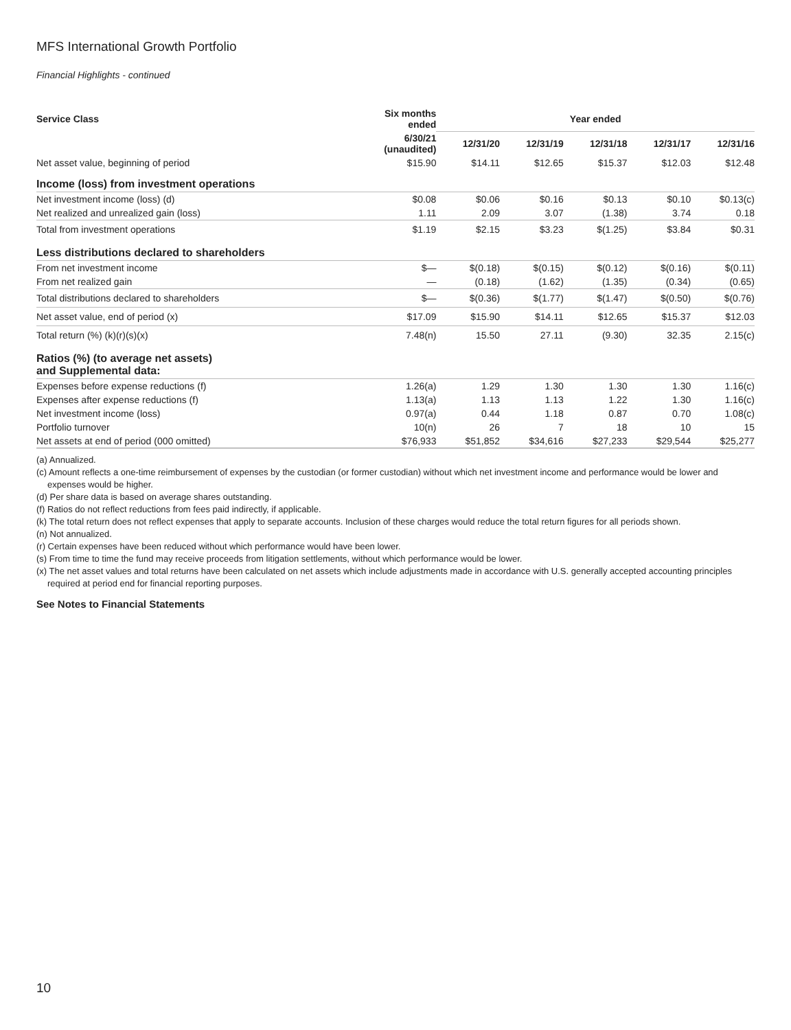MFS International Growth Portfolio
Financial Highlights - continued
| Service Class | Six months ended | Year ended | | | | |
| --- | --- | --- | --- | --- | --- | --- |
| | 6/30/21 (unaudited) | 12/31/20 | 12/31/19 | 12/31/18 | 12/31/17 | 12/31/16 |
| Net asset value, beginning of period | $15.90 | $14.11 | $12.65 | $15.37 | $12.03 | $12.48 |
| Income (loss) from investment operations | | | | | | |
| Net investment income (loss) (d) | $0.08 | $0.06 | $0.16 | $0.13 | $0.10 | $0.13(c) |
| Net realized and unrealized gain (loss) | 1.11 | 2.09 | 3.07 | (1.38) | 3.74 | 0.18 |
| Total from investment operations | $1.19 | $2.15 | $3.23 | $(1.25) | $3.84 | $0.31 |
| Less distributions declared to shareholders | | | | | | |
| From net investment income | $— | $(0.18) | $(0.15) | $(0.12) | $(0.16) | $(0.11) |
| From net realized gain | — | (0.18) | (1.62) | (1.35) | (0.34) | (0.65) |
| Total distributions declared to shareholders | $— | $(0.36) | $(1.77) | $(1.47) | $(0.50) | $(0.76) |
| Net asset value, end of period (x) | $17.09 | $15.90 | $14.11 | $12.65 | $15.37 | $12.03 |
| Total return (%) (k)(r)(s)(x) | 7.48(n) | 15.50 | 27.11 | (9.30) | 32.35 | 2.15(c) |
| Ratios (%) (to average net assets) and Supplemental data: | | | | | | |
| Expenses before expense reductions (f) | 1.26(a) | 1.29 | 1.30 | 1.30 | 1.30 | 1.16(c) |
| Expenses after expense reductions (f) | 1.13(a) | 1.13 | 1.13 | 1.22 | 1.30 | 1.16(c) |
| Net investment income (loss) | 0.97(a) | 0.44 | 1.18 | 0.87 | 0.70 | 1.08(c) |
| Portfolio turnover | 10(n) | 26 | 7 | 18 | 10 | 15 |
| Net assets at end of period (000 omitted) | $76,933 | $51,852 | $34,616 | $27,233 | $29,544 | $25,277 |
(a) Annualized.
(c) Amount reflects a one-time reimbursement of expenses by the custodian (or former custodian) without which net investment income and performance would be lower and expenses would be higher.
(d) Per share data is based on average shares outstanding.
(f) Ratios do not reflect reductions from fees paid indirectly, if applicable.
(k) The total return does not reflect expenses that apply to separate accounts. Inclusion of these charges would reduce the total return figures for all periods shown.
(n) Not annualized.
(r) Certain expenses have been reduced without which performance would have been lower.
(s) From time to time the fund may receive proceeds from litigation settlements, without which performance would be lower.
(x) The net asset values and total returns have been calculated on net assets which include adjustments made in accordance with U.S. generally accepted accounting principles required at period end for financial reporting purposes.
See Notes to Financial Statements
10